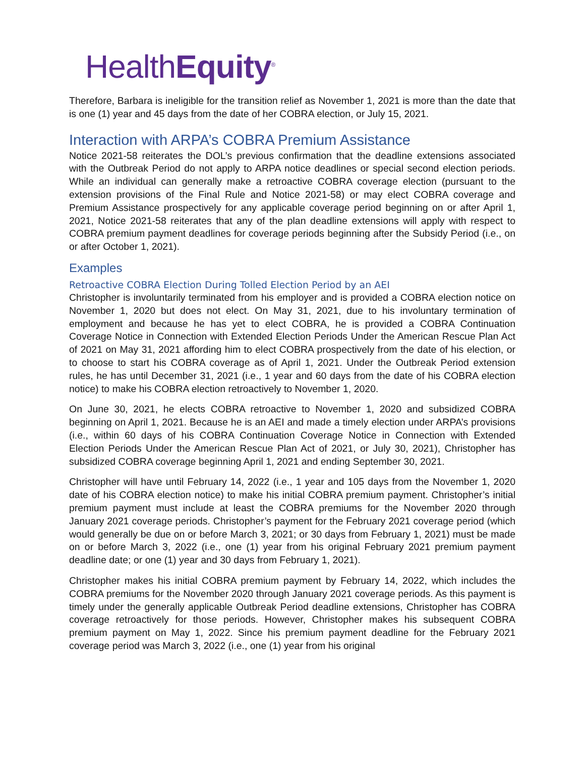HealthEquity<sup>®</sup>
Therefore, Barbara is ineligible for the transition relief as November 1, 2021 is more than the date that is one (1) year and 45 days from the date of her COBRA election, or July 15, 2021.
Interaction with ARPA’s COBRA Premium Assistance
Notice 2021-58 reiterates the DOL’s previous confirmation that the deadline extensions associated with the Outbreak Period do not apply to ARPA notice deadlines or special second election periods. While an individual can generally make a retroactive COBRA coverage election (pursuant to the extension provisions of the Final Rule and Notice 2021-58) or may elect COBRA coverage and Premium Assistance prospectively for any applicable coverage period beginning on or after April 1, 2021, Notice 2021-58 reiterates that any of the plan deadline extensions will apply with respect to COBRA premium payment deadlines for coverage periods beginning after the Subsidy Period (i.e., on or after October 1, 2021).
Examples
Retroactive COBRA Election During Tolled Election Period by an AEI
Christopher is involuntarily terminated from his employer and is provided a COBRA election notice on November 1, 2020 but does not elect. On May 31, 2021, due to his involuntary termination of employment and because he has yet to elect COBRA, he is provided a COBRA Continuation Coverage Notice in Connection with Extended Election Periods Under the American Rescue Plan Act of 2021 on May 31, 2021 affording him to elect COBRA prospectively from the date of his election, or to choose to start his COBRA coverage as of April 1, 2021. Under the Outbreak Period extension rules, he has until December 31, 2021 (i.e., 1 year and 60 days from the date of his COBRA election notice) to make his COBRA election retroactively to November 1, 2020.
On June 30, 2021, he elects COBRA retroactive to November 1, 2020 and subsidized COBRA beginning on April 1, 2021. Because he is an AEI and made a timely election under ARPA’s provisions (i.e., within 60 days of his COBRA Continuation Coverage Notice in Connection with Extended Election Periods Under the American Rescue Plan Act of 2021, or July 30, 2021), Christopher has subsidized COBRA coverage beginning April 1, 2021 and ending September 30, 2021.
Christopher will have until February 14, 2022 (i.e., 1 year and 105 days from the November 1, 2020 date of his COBRA election notice) to make his initial COBRA premium payment. Christopher’s initial premium payment must include at least the COBRA premiums for the November 2020 through January 2021 coverage periods. Christopher’s payment for the February 2021 coverage period (which would generally be due on or before March 3, 2021; or 30 days from February 1, 2021) must be made on or before March 3, 2022 (i.e., one (1) year from his original February 2021 premium payment deadline date; or one (1) year and 30 days from February 1, 2021).
Christopher makes his initial COBRA premium payment by February 14, 2022, which includes the COBRA premiums for the November 2020 through January 2021 coverage periods. As this payment is timely under the generally applicable Outbreak Period deadline extensions, Christopher has COBRA coverage retroactively for those periods. However, Christopher makes his subsequent COBRA premium payment on May 1, 2022. Since his premium payment deadline for the February 2021 coverage period was March 3, 2022 (i.e., one (1) year from his original